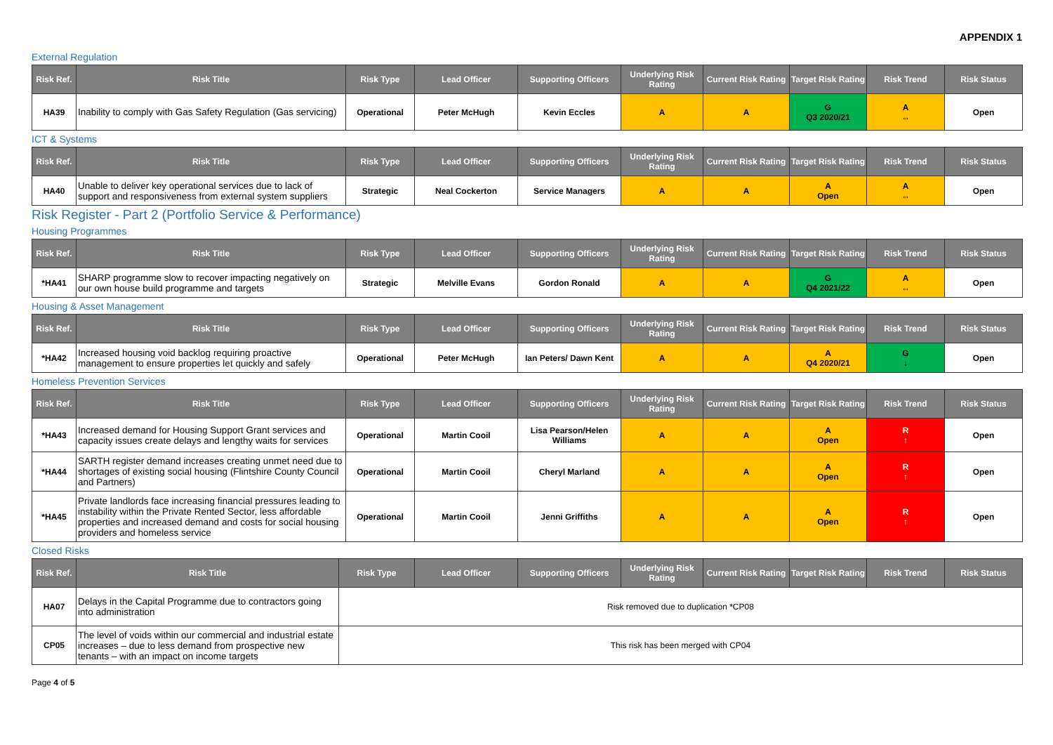APPENDIX 1
External Regulation
| Risk Ref. | Risk Title | Risk Type | Lead Officer | Supporting Officers | Underlying Risk Rating | Current Risk Rating | Target Risk Rating | Risk Trend | Risk Status |
| --- | --- | --- | --- | --- | --- | --- | --- | --- | --- |
| HA39 | Inability to comply with Gas Safety Regulation (Gas servicing) | Operational | Peter McHugh | Kevin Eccles | A | A | G Q3 2020/21 | A ↔ | Open |
ICT & Systems
| Risk Ref. | Risk Title | Risk Type | Lead Officer | Supporting Officers | Underlying Risk Rating | Current Risk Rating | Target Risk Rating | Risk Trend | Risk Status |
| --- | --- | --- | --- | --- | --- | --- | --- | --- | --- |
| HA40 | Unable to deliver key operational services due to lack of support and responsiveness from external system suppliers | Strategic | Neal Cockerton | Service Managers | A | A | A Open | A ↔ | Open |
Risk Register - Part 2 (Portfolio Service & Performance)
Housing Programmes
| Risk Ref. | Risk Title | Risk Type | Lead Officer | Supporting Officers | Underlying Risk Rating | Current Risk Rating | Target Risk Rating | Risk Trend | Risk Status |
| --- | --- | --- | --- | --- | --- | --- | --- | --- | --- |
| *HA41 | SHARP programme slow to recover impacting negatively on our own house build programme and targets | Strategic | Melville Evans | Gordon Ronald | A | A | G Q4 2021/22 | A ↔ | Open |
Housing & Asset Management
| Risk Ref. | Risk Title | Risk Type | Lead Officer | Supporting Officers | Underlying Risk Rating | Current Risk Rating | Target Risk Rating | Risk Trend | Risk Status |
| --- | --- | --- | --- | --- | --- | --- | --- | --- | --- |
| *HA42 | Increased housing void backlog requiring proactive management to ensure properties let quickly and safely | Operational | Peter McHugh | Ian Peters/ Dawn Kent | A | A | A Q4 2020/21 | G ↓ | Open |
Homeless Prevention Services
| Risk Ref. | Risk Title | Risk Type | Lead Officer | Supporting Officers | Underlying Risk Rating | Current Risk Rating | Target Risk Rating | Risk Trend | Risk Status |
| --- | --- | --- | --- | --- | --- | --- | --- | --- | --- |
| *HA43 | Increased demand for Housing Support Grant services and capacity issues create delays and lengthy waits for services | Operational | Martin Cooil | Lisa Pearson/Helen Williams | A | A | A Open | R ↑ | Open |
| *HA44 | SARTH register demand increases creating unmet need due to shortages of existing social housing (Flintshire County Council and Partners) | Operational | Martin Cooil | Cheryl Marland | A | A | A Open | R ↑ | Open |
| *HA45 | Private landlords face increasing financial pressures leading to instability within the Private Rented Sector, less affordable properties and increased demand and costs for social housing providers and homeless service | Operational | Martin Cooil | Jenni Griffiths | A | A | A Open | R ↑ | Open |
Closed Risks
| Risk Ref. | Risk Title | Risk Type | Lead Officer | Supporting Officers | Underlying Risk Rating | Current Risk Rating | Target Risk Rating | Risk Trend | Risk Status |
| --- | --- | --- | --- | --- | --- | --- | --- | --- | --- |
| HA07 | Delays in the Capital Programme due to contractors going into administration | Risk removed due to duplication *CP08 | | | | | | | |
| CP05 | The level of voids within our commercial and industrial estate increases – due to less demand from prospective new tenants – with an impact on income targets | This risk has been merged with CP04 | | | | | | | |
Page 4 of 5